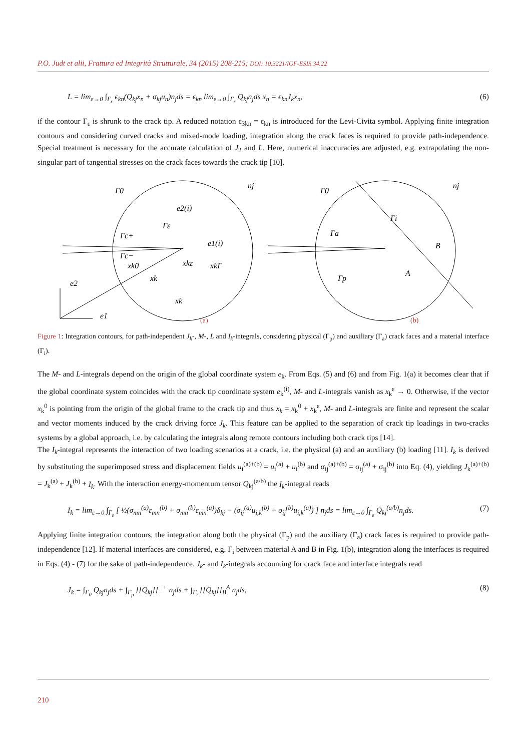P.O. Judt et alii, Frattura ed Integrità Strutturale, 34 (2015) 208-215; DOI: 10.3221/IGF-ESIS.34.22
L = lim<sub>ε→0</sub> ∫<sub>Γ<sub>ε</sub></sub> ϵ<sub>kn</sub>(Q<sub>kj</sub>x<sub>n</sub> + σ<sub>kj</sub>u<sub>n</sub>)n<sub>j</sub>ds = ϵ<sub>kn</sub> lim<sub>ε→0</sub> ∫<sub>Γ<sub>ε</sub></sub> Q<sub>kj</sub>n<sub>j</sub>ds x<sub>n</sub> = ϵ<sub>kn</sub>J<sub>k</sub>x<sub>n</sub>, (6)
if the contour Γ<sub>ε</sub> is shrunk to the crack tip. A reduced notation ϵ<sub>3kn</sub> = ϵ<sub>kn</sub> is introduced for the Levi-Civita symbol. Applying finite integration contours and considering curved cracks and mixed-mode loading, integration along the crack faces is required to provide path-independence. Special treatment is necessary for the accurate calculation of J<sub>2</sub> and L. Here, numerical inaccuracies are adjusted, e.g. extrapolating the non-singular part of tangential stresses on the crack faces towards the crack tip [10].
Γ0
nj
e2(i)
Γε
Γc+
Γc−
e1(i)
xk0
xkε
xkΓ
xk
xk
e2
e1
Γ0
nj
Γi
Γa
B
A
Γp
(a)
(b)
Figure 1: Integration contours, for path-independent J<sub>k</sub>-, M-, L and I<sub>k</sub>-integrals, considering physical (Γ<sub>p</sub>) and auxiliary (Γ<sub>a</sub>) crack faces and a material interface (Γ<sub>i</sub>).
The M- and L-integrals depend on the origin of the global coordinate system e<sub>k</sub>. From Eqs. (5) and (6) and from Fig. 1(a) it becomes clear that if the global coordinate system coincides with the crack tip coordinate system e<sub>k</sub><sup>(i)</sup>, M- and L-integrals vanish as x<sub>k</sub><sup>ε</sup> → 0. Otherwise, if the vector x<sub>k</sub><sup>0</sup> is pointing from the origin of the global frame to the crack tip and thus x<sub>k</sub> = x<sub>k</sub><sup>0</sup> + x<sub>k</sub><sup>ε</sup>, M- and L-integrals are finite and represent the scalar and vector moments induced by the crack driving force J<sub>k</sub>. This feature can be applied to the separation of crack tip loadings in two-cracks systems by a global approach, i.e. by calculating the integrals along remote contours including both crack tips [14].
The I<sub>k</sub>-integral represents the interaction of two loading scenarios at a crack, i.e. the physical (a) and an auxiliary (b) loading [11]. I<sub>k</sub> is derived by substituting the superimposed stress and displacement fields u<sub>i</sub><sup>(a)+(b)</sup> = u<sub>i</sub><sup>(a)</sup> + u<sub>i</sub><sup>(b)</sup> and σ<sub>ij</sub><sup>(a)+(b)</sup> = σ<sub>ij</sub><sup>(a)</sup> + σ<sub>ij</sub><sup>(b)</sup> into Eq. (4), yielding J<sub>k</sub><sup>(a)+(b)</sup> = J<sub>k</sub><sup>(a)</sup> + J<sub>k</sub><sup>(b)</sup> + I<sub>k</sub>. With the interaction energy-momentum tensor Q<sub>kj</sub><sup>(a/b)</sup> the I<sub>k</sub>-integral reads
I<sub>k</sub> = lim<sub>ε→0</sub> ∫<sub>Γ<sub>ε</sub></sub> [ ½(σ<sub>mn</sub><sup>(a)</sup>ε<sub>mn</sub><sup>(b)</sup> + σ<sub>mn</sub><sup>(b)</sup>ε<sub>mn</sub><sup>(a)</sup>)δ<sub>kj</sub> − (σ<sub>ij</sub><sup>(a)</sup>u<sub>i,k</sub><sup>(b)</sup> + σ<sub>ij</sub><sup>(b)</sup>u<sub>i,k</sub><sup>(a)</sup>) ] n<sub>j</sub>ds = lim<sub>ε→0</sub> ∫<sub>Γ<sub>ε</sub></sub> Q<sub>kj</sub><sup>(a/b)</sup>n<sub>j</sub>ds. (7)
Applying finite integration contours, the integration along both the physical (Γ<sub>p</sub>) and the auxiliary (Γ<sub>a</sub>) crack faces is required to provide path-independence [12]. If material interfaces are considered, e.g. Γ<sub>i</sub> between material A and B in Fig. 1(b), integration along the interfaces is required in Eqs. (4) - (7) for the sake of path-independence. J<sub>k</sub>- and I<sub>k</sub>-integrals accounting for crack face and interface integrals read
J<sub>k</sub> = ∫<sub>Γ<sub>0</sub></sub> Q<sub>kj</sub>n<sub>j</sub>ds + ∫<sub>Γ<sub>p</sub></sub> [[Q<sub>kj</sub>]]<sub>−</sub><sup>+</sup> n<sub>j</sub>ds + ∫<sub>Γ<sub>i</sub></sub> [[Q<sub>kj</sub>]]<sub>B</sub><sup>A</sup> n<sub>j</sub>ds, (8)
210